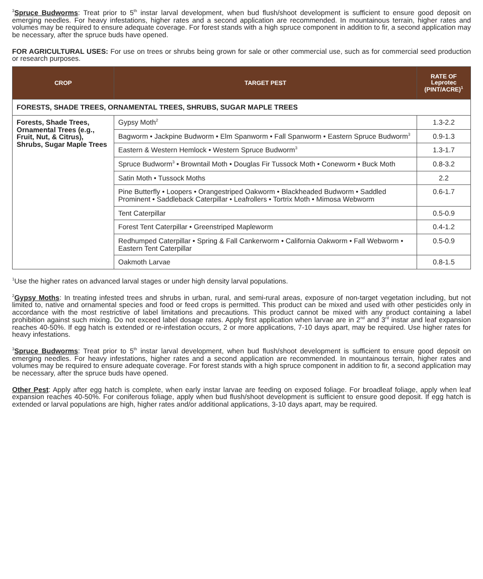<sup>3</sup> Spruce Budworms: Treat prior to 5<sup>th</sup> instar larval development, when bud flush/shoot development is sufficient to ensure good deposit on emerging needles. For heavy infestations, higher rates and a second application are recommended. In mountainous terrain, higher rates and volumes may be required to ensure adequate coverage. For forest stands with a high spruce component in addition to fir, a second application may be necessary, after the spruce buds have opened.
FOR AGRICULTURAL USES: For use on trees or shrubs being grown for sale or other commercial use, such as for commercial seed production or research purposes.
| CROP | TARGET PEST | RATE OF Leprotec (PINT/ACRE)<sup>1</sup> |
| --- | --- | --- |
| FORESTS, SHADE TREES, ORNAMENTAL TREES, SHRUBS, SUGAR MAPLE TREES | | |
| Forests, Shade Trees, Ornamental Trees (e.g., Fruit, Nut, & Citrus), Shrubs, Sugar Maple Trees | Gypsy Moth<sup>2</sup> | 1.3-2.2 |
| | Bagworm • Jackpine Budworm • Elm Spanworm • Fall Spanworm • Eastern Spruce Budworm<sup>3</sup> | 0.9-1.3 |
| | Eastern & Western Hemlock • Western Spruce Budworm<sup>3</sup> | 1.3-1.7 |
| | Spruce Budworm<sup>3</sup> • Browntail Moth • Douglas Fir Tussock Moth • Coneworm • Buck Moth | 0.8-3.2 |
| | Satin Moth • Tussock Moths | 2.2 |
| | Pine Butterfly • Loopers • Orangestriped Oakworm • Blackheaded Budworm • Saddled Prominent • Saddleback Caterpillar • Leafrollers • Tortrix Moth • Mimosa Webworm | 0.6-1.7 |
| | Tent Caterpillar | 0.5-0.9 |
| | Forest Tent Caterpillar • Greenstriped Mapleworm | 0.4-1.2 |
| | Redhumped Caterpillar • Spring & Fall Cankerworm • California Oakworm • Fall Webworm • Eastern Tent Caterpillar | 0.5-0.9 |
| | Oakmoth Larvae | 0.8-1.5 |
<sup>1</sup> Use the higher rates on advanced larval stages or under high density larval populations.
<sup>2</sup> Gypsy Moths: In treating infested trees and shrubs in urban, rural, and semi-rural areas, exposure of non-target vegetation including, but not limited to, native and ornamental species and food or feed crops is permitted. This product can be mixed and used with other pesticides only in accordance with the most restrictive of label limitations and precautions. This product cannot be mixed with any product containing a label prohibition against such mixing. Do not exceed label dosage rates. Apply first application when larvae are in 2<sup>nd</sup> and 3<sup>rd</sup> instar and leaf expansion reaches 40-50%. If egg hatch is extended or re-infestation occurs, 2 or more applications, 7-10 days apart, may be required. Use higher rates for heavy infestations.
<sup>3</sup> Spruce Budworms: Treat prior to 5<sup>th</sup> instar larval development, when bud flush/shoot development is sufficient to ensure good deposit on emerging needles. For heavy infestations, higher rates and a second application are recommended. In mountainous terrain, higher rates and volumes may be required to ensure adequate coverage. For forest stands with a high spruce component in addition to fir, a second application may be necessary, after the spruce buds have opened.
Other Pest: Apply after egg hatch is complete, when early instar larvae are feeding on exposed foliage. For broadleaf foliage, apply when leaf expansion reaches 40-50%. For coniferous foliage, apply when bud flush/shoot development is sufficient to ensure good deposit. If egg hatch is extended or larval populations are high, higher rates and/or additional applications, 3-10 days apart, may be required.